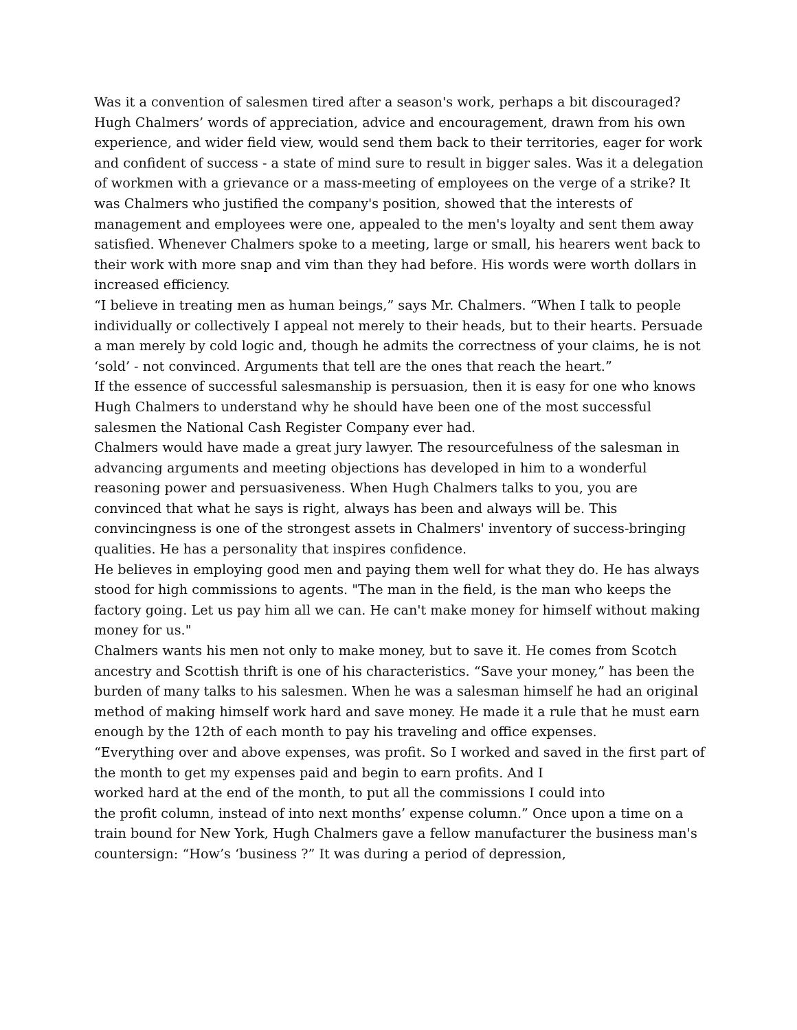Was it a convention of salesmen tired after a season's work, perhaps a bit discouraged? Hugh Chalmers’ words of appreciation, advice and encouragement, drawn from his own experience, and wider field view, would send them back to their territories, eager for work and confident of success - a state of mind sure to result in bigger sales. Was it a delegation of workmen with a grievance or a mass-meeting of employees on the verge of a strike? It was Chalmers who justified the company's position, showed that the interests of management and employees were one, appealed to the men's loyalty and sent them away satisfied. Whenever Chalmers spoke to a meeting, large or small, his hearers went back to their work with more snap and vim than they had before. His words were worth dollars in increased efficiency.
“I believe in treating men as human beings,” says Mr. Chalmers. “When I talk to people individually or collectively I appeal not merely to their heads, but to their hearts. Persuade a man merely by cold logic and, though he admits the correctness of your claims, he is not ‘sold’ - not convinced. Arguments that tell are the ones that reach the heart.”
If the essence of successful salesmanship is persuasion, then it is easy for one who knows Hugh Chalmers to understand why he should have been one of the most successful salesmen the National Cash Register Company ever had.
Chalmers would have made a great jury lawyer. The resourcefulness of the salesman in advancing arguments and meeting objections has developed in him to a wonderful reasoning power and persuasiveness. When Hugh Chalmers talks to you, you are convinced that what he says is right, always has been and always will be. This convincingness is one of the strongest assets in Chalmers' inventory of success-bringing qualities. He has a personality that inspires confidence.
He believes in employing good men and paying them well for what they do. He has always stood for high commissions to agents. "The man in the field, is the man who keeps the factory going. Let us pay him all we can. He can't make money for himself without making money for us."
Chalmers wants his men not only to make money, but to save it. He comes from Scotch ancestry and Scottish thrift is one of his characteristics. “Save your money,” has been the burden of many talks to his salesmen. When he was a salesman himself he had an original method of making himself work hard and save money. He made it a rule that he must earn enough by the 12th of each month to pay his traveling and office expenses.
“Everything over and above expenses, was profit. So I worked and saved in the first part of the month to get my expenses paid and begin to earn profits. And I
worked hard at the end of the month, to put all the commissions I could into
the profit column, instead of into next months’ expense column.” Once upon a time on a train bound for New York, Hugh Chalmers gave a fellow manufacturer the business man's countersign: “How’s ‘business ?” It was during a period of depression,